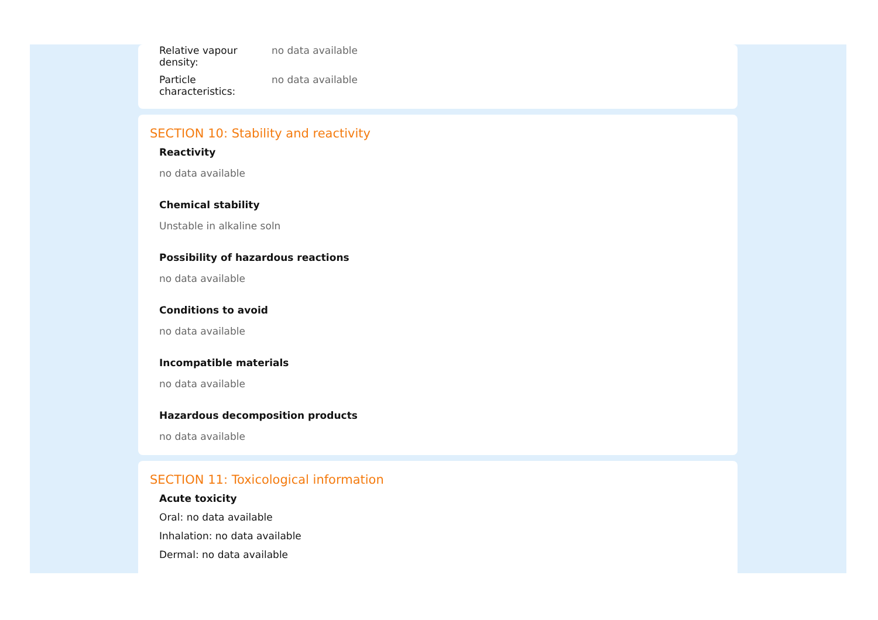Relative vapour
density:
no data available
Particle
characteristics:
no data available
SECTION 10: Stability and reactivity
Reactivity
no data available
Chemical stability
Unstable in alkaline soln
Possibility of hazardous reactions
no data available
Conditions to avoid
no data available
Incompatible materials
no data available
Hazardous decomposition products
no data available
SECTION 11: Toxicological information
Acute toxicity
Oral: no data available
Inhalation: no data available
Dermal: no data available